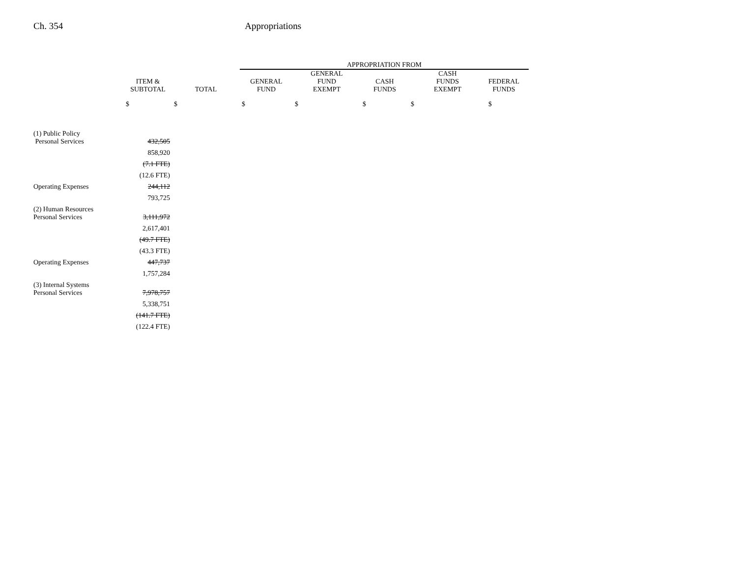Ch. 354 Appropriations
| | | | APPROPRIATION FROM | | | | | |
| --- | --- | --- | --- | --- | --- | --- | --- | --- |
| | ITEM & SUBTOTAL | TOTAL | GENERAL FUND | GENERAL FUND EXEMPT | CASH FUNDS | CASH FUNDS EXEMPT | FEDERAL FUNDS | |
| | $ | $ | $ | $ | $ | $ | $ | |
| (1) Public Policy | | | | | | | | |
| Personal Services | 432,505 | | | | | | | |
| | 858,920 | | | | | | | |
| | (7.1 FTE) | | | | | | | |
| | (12.6 FTE) | | | | | | | |
| Operating Expenses | 244,112 | | | | | | | |
| | 793,725 | | | | | | | |
| (2) Human Resources | | | | | | | | |
| Personal Services | 3,111,972 | | | | | | | |
| | 2,617,401 | | | | | | | |
| | (49.7 FTE) | | | | | | | |
| | (43.3 FTE) | | | | | | | |
| Operating Expenses | 447,737 | | | | | | | |
| | 1,757,284 | | | | | | | |
| (3) Internal Systems | | | | | | | | |
| Personal Services | 7,978,757 | | | | | | | |
| | 5,338,751 | | | | | | | |
| | (141.7 FTE) | | | | | | | |
| | (122.4 FTE) | | | | | | | |